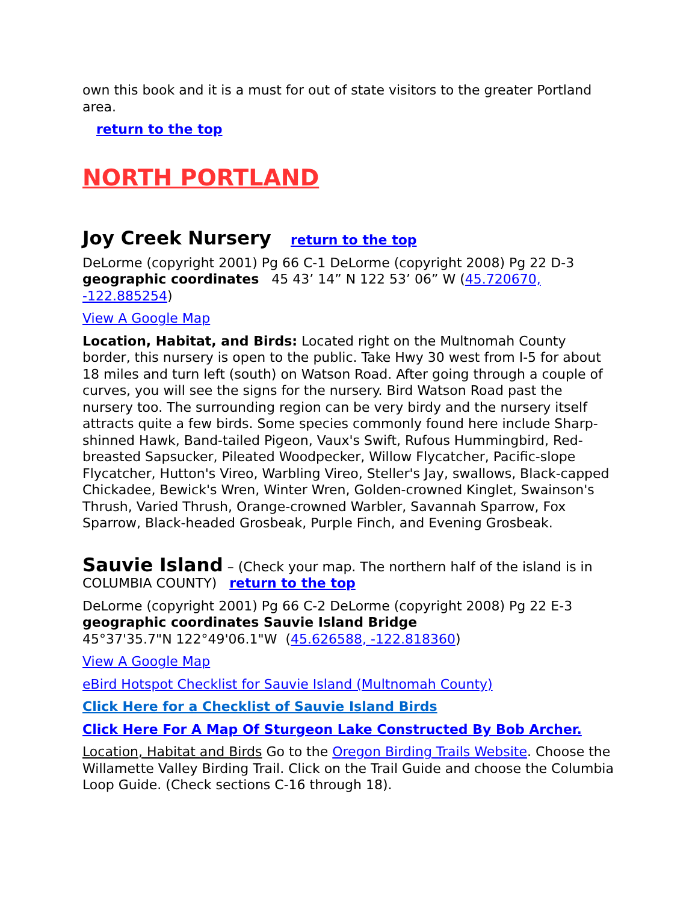own this book and it is a must for out of state visitors to the greater Portland area.
return to the top
NORTH PORTLAND
Joy Creek Nursery return to the top
DeLorme (copyright 2001) Pg 66 C-1 DeLorme (copyright 2008) Pg 22 D-3 geographic coordinates 45 43’ 14” N 122 53’ 06” W (45.720670, -122.885254)
View A Google Map
Location, Habitat, and Birds: Located right on the Multnomah County border, this nursery is open to the public. Take Hwy 30 west from I-5 for about 18 miles and turn left (south) on Watson Road. After going through a couple of curves, you will see the signs for the nursery. Bird Watson Road past the nursery too. The surrounding region can be very birdy and the nursery itself attracts quite a few birds. Some species commonly found here include Sharp-shinned Hawk, Band-tailed Pigeon, Vaux's Swift, Rufous Hummingbird, Red-breasted Sapsucker, Pileated Woodpecker, Willow Flycatcher, Pacific-slope Flycatcher, Hutton's Vireo, Warbling Vireo, Steller's Jay, swallows, Black-capped Chickadee, Bewick's Wren, Winter Wren, Golden-crowned Kinglet, Swainson's Thrush, Varied Thrush, Orange-crowned Warbler, Savannah Sparrow, Fox Sparrow, Black-headed Grosbeak, Purple Finch, and Evening Grosbeak.
Sauvie Island – (Check your map. The northern half of the island is in COLUMBIA COUNTY) return to the top
DeLorme (copyright 2001) Pg 66 C-2 DeLorme (copyright 2008) Pg 22 E-3 geographic coordinates Sauvie Island Bridge
45°37'35.7"N 122°49'06.1"W (45.626588, -122.818360)
View A Google Map
eBird Hotspot Checklist for Sauvie Island (Multnomah County)
Click Here for a Checklist of Sauvie Island Birds
Click Here For A Map Of Sturgeon Lake Constructed By Bob Archer.
Location, Habitat and Birds Go to the Oregon Birding Trails Website. Choose the Willamette Valley Birding Trail. Click on the Trail Guide and choose the Columbia Loop Guide. (Check sections C-16 through 18).